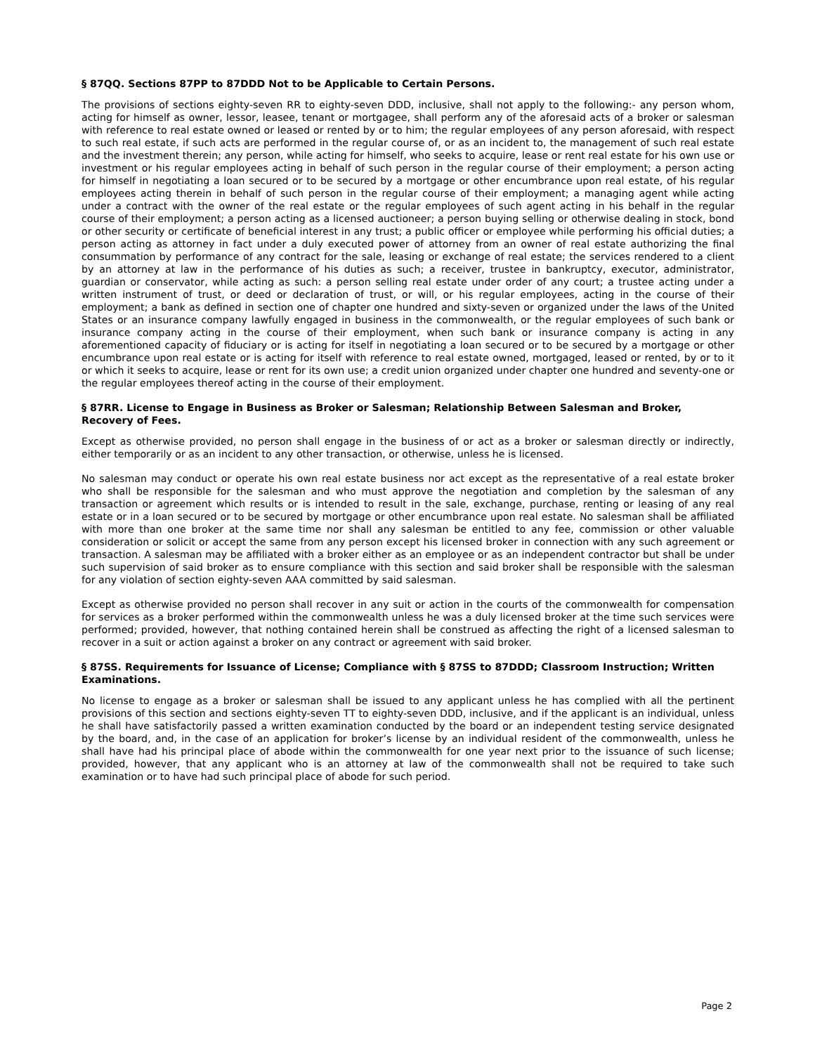§ 87QQ. Sections 87PP to 87DDD Not to be Applicable to Certain Persons.
The provisions of sections eighty-seven RR to eighty-seven DDD, inclusive, shall not apply to the following:- any person whom, acting for himself as owner, lessor, leasee, tenant or mortgagee, shall perform any of the aforesaid acts of a broker or salesman with reference to real estate owned or leased or rented by or to him; the regular employees of any person aforesaid, with respect to such real estate, if such acts are performed in the regular course of, or as an incident to, the management of such real estate and the investment therein; any person, while acting for himself, who seeks to acquire, lease or rent real estate for his own use or investment or his regular employees acting in behalf of such person in the regular course of their employment; a person acting for himself in negotiating a loan secured or to be secured by a mortgage or other encumbrance upon real estate, of his regular employees acting therein in behalf of such person in the regular course of their employment; a managing agent while acting under a contract with the owner of the real estate or the regular employees of such agent acting in his behalf in the regular course of their employment; a person acting as a licensed auctioneer; a person buying selling or otherwise dealing in stock, bond or other security or certificate of beneficial interest in any trust; a public officer or employee while performing his official duties; a person acting as attorney in fact under a duly executed power of attorney from an owner of real estate authorizing the final consummation by performance of any contract for the sale, leasing or exchange of real estate; the services rendered to a client by an attorney at law in the performance of his duties as such; a receiver, trustee in bankruptcy, executor, administrator, guardian or conservator, while acting as such: a person selling real estate under order of any court; a trustee acting under a written instrument of trust, or deed or declaration of trust, or will, or his regular employees, acting in the course of their employment; a bank as defined in section one of chapter one hundred and sixty-seven or organized under the laws of the United States or an insurance company lawfully engaged in business in the commonwealth, or the regular employees of such bank or insurance company acting in the course of their employment, when such bank or insurance company is acting in any aforementioned capacity of fiduciary or is acting for itself in negotiating a loan secured or to be secured by a mortgage or other encumbrance upon real estate or is acting for itself with reference to real estate owned, mortgaged, leased or rented, by or to it or which it seeks to acquire, lease or rent for its own use; a credit union organized under chapter one hundred and seventy-one or the regular employees thereof acting in the course of their employment.
§ 87RR. License to Engage in Business as Broker or Salesman; Relationship Between Salesman and Broker, Recovery of Fees.
Except as otherwise provided, no person shall engage in the business of or act as a broker or salesman directly or indirectly, either temporarily or as an incident to any other transaction, or otherwise, unless he is licensed.
No salesman may conduct or operate his own real estate business nor act except as the representative of a real estate broker who shall be responsible for the salesman and who must approve the negotiation and completion by the salesman of any transaction or agreement which results or is intended to result in the sale, exchange, purchase, renting or leasing of any real estate or in a loan secured or to be secured by mortgage or other encumbrance upon real estate. No salesman shall be affiliated with more than one broker at the same time nor shall any salesman be entitled to any fee, commission or other valuable consideration or solicit or accept the same from any person except his licensed broker in connection with any such agreement or transaction. A salesman may be affiliated with a broker either as an employee or as an independent contractor but shall be under such supervision of said broker as to ensure compliance with this section and said broker shall be responsible with the salesman for any violation of section eighty-seven AAA committed by said salesman.
Except as otherwise provided no person shall recover in any suit or action in the courts of the commonwealth for compensation for services as a broker performed within the commonwealth unless he was a duly licensed broker at the time such services were performed; provided, however, that nothing contained herein shall be construed as affecting the right of a licensed salesman to recover in a suit or action against a broker on any contract or agreement with said broker.
§ 87SS. Requirements for Issuance of License; Compliance with § 87SS to 87DDD; Classroom Instruction; Written Examinations.
No license to engage as a broker or salesman shall be issued to any applicant unless he has complied with all the pertinent provisions of this section and sections eighty-seven TT to eighty-seven DDD, inclusive, and if the applicant is an individual, unless he shall have satisfactorily passed a written examination conducted by the board or an independent testing service designated by the board, and, in the case of an application for broker’s license by an individual resident of the commonwealth, unless he shall have had his principal place of abode within the commonwealth for one year next prior to the issuance of such license; provided, however, that any applicant who is an attorney at law of the commonwealth shall not be required to take such examination or to have had such principal place of abode for such period.
Page 2